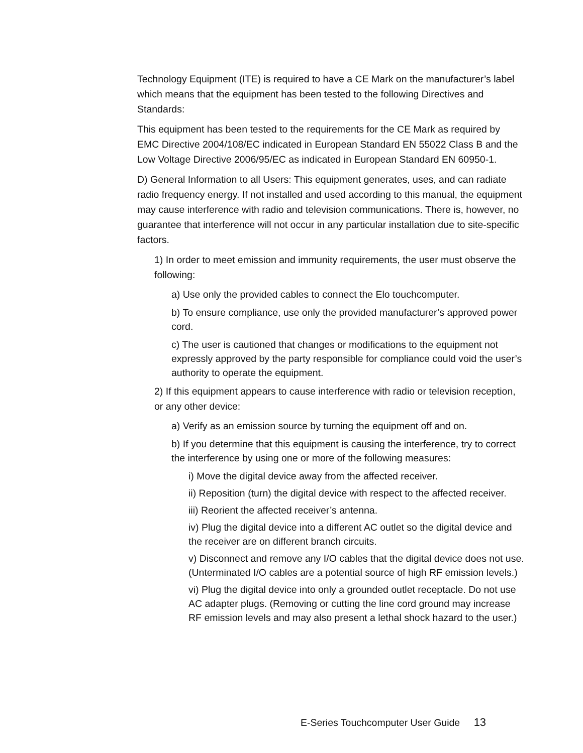Technology Equipment (ITE) is required to have a CE Mark on the manufacturer’s label which means that the equipment has been tested to the following Directives and Standards:
This equipment has been tested to the requirements for the CE Mark as required by EMC Directive 2004/108/EC indicated in European Standard EN 55022 Class B and the Low Voltage Directive 2006/95/EC as indicated in European Standard EN 60950-1.
D) General Information to all Users: This equipment generates, uses, and can radiate radio frequency energy. If not installed and used according to this manual, the equipment may cause interference with radio and television communications. There is, however, no guarantee that interference will not occur in any particular installation due to site-specific factors.
1) In order to meet emission and immunity requirements, the user must observe the following:
a) Use only the provided cables to connect the Elo touchcomputer.
b) To ensure compliance, use only the provided manufacturer’s approved power cord.
c) The user is cautioned that changes or modifications to the equipment not expressly approved by the party responsible for compliance could void the user’s authority to operate the equipment.
2) If this equipment appears to cause interference with radio or television reception, or any other device:
a) Verify as an emission source by turning the equipment off and on.
b) If you determine that this equipment is causing the interference, try to correct the interference by using one or more of the following measures:
i) Move the digital device away from the affected receiver.
ii) Reposition (turn) the digital device with respect to the affected receiver.
iii) Reorient the affected receiver’s antenna.
iv) Plug the digital device into a different AC outlet so the digital device and the receiver are on different branch circuits.
v) Disconnect and remove any I/O cables that the digital device does not use. (Unterminated I/O cables are a potential source of high RF emission levels.)
vi) Plug the digital device into only a grounded outlet receptacle. Do not use AC adapter plugs. (Removing or cutting the line cord ground may increase RF emission levels and may also present a lethal shock hazard to the user.)
E-Series Touchcomputer User Guide 13